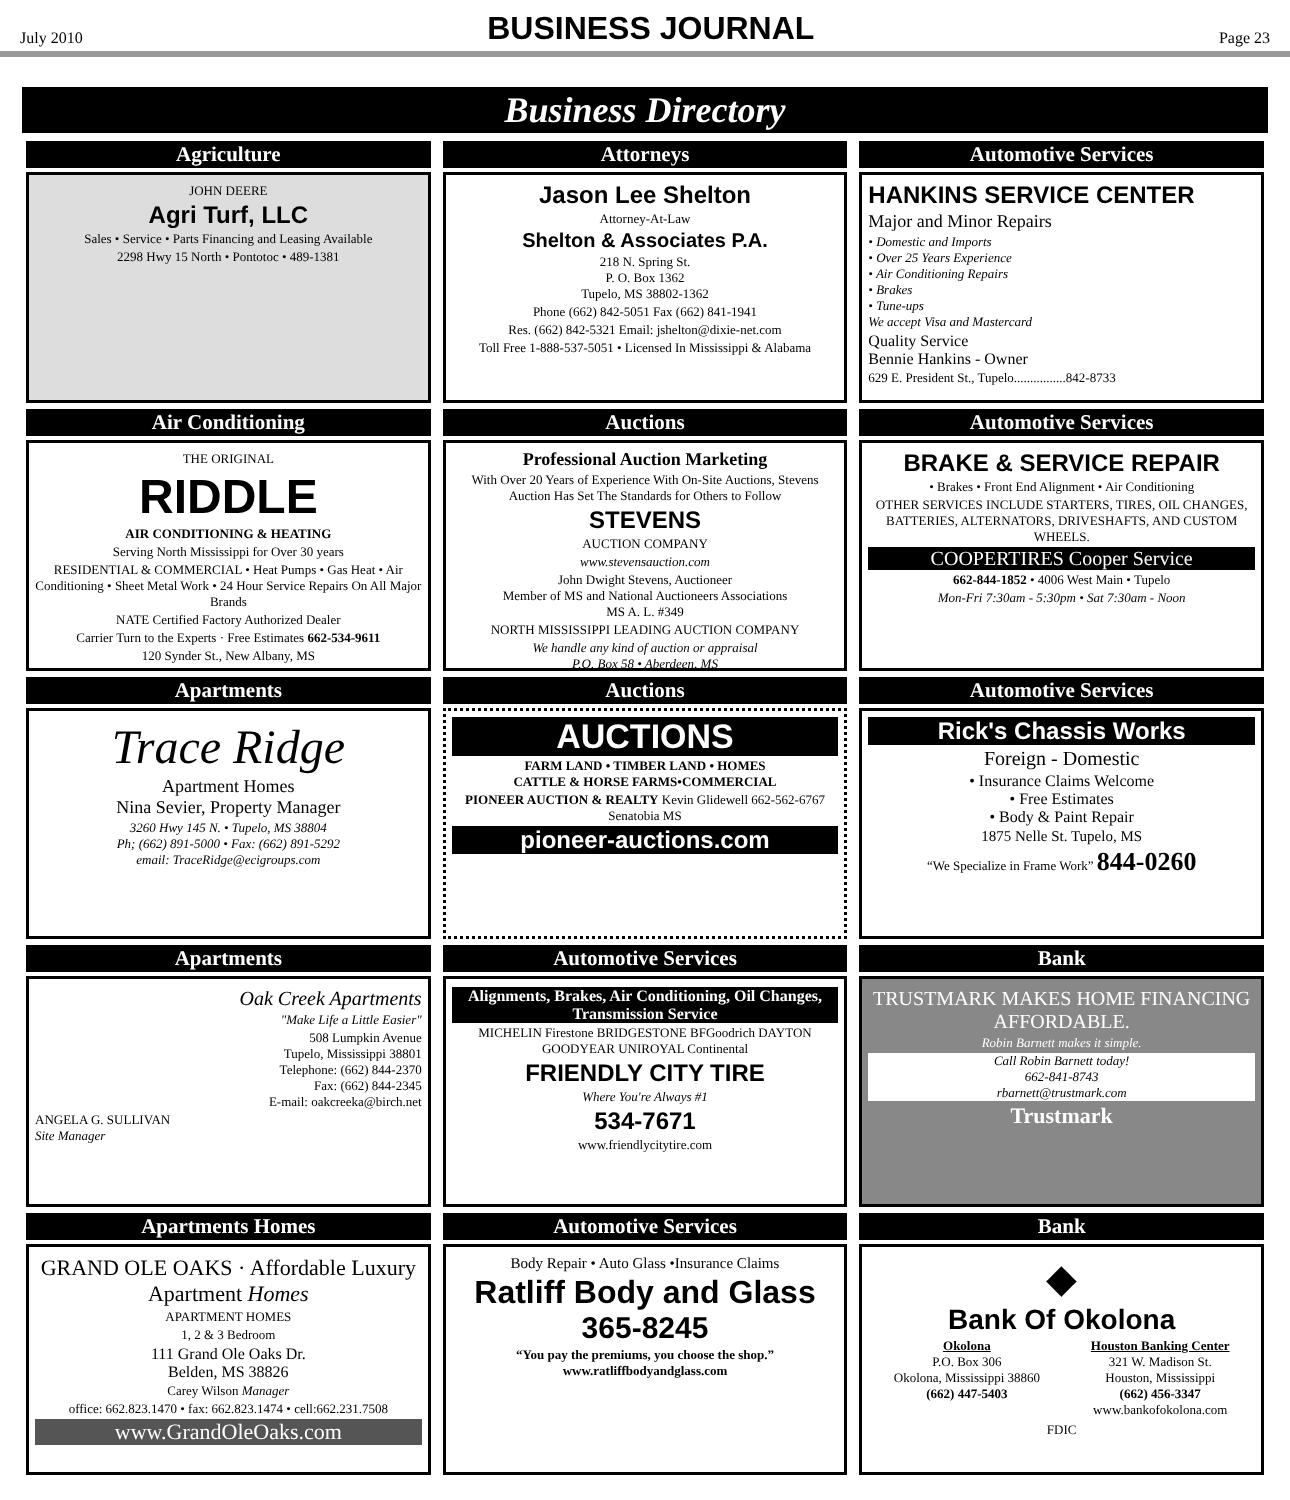July 2010
BUSINESS JOURNAL
Page 23
Business Directory
Agriculture
JOHN DEERE
Agri Turf, LLC
Sales • Service • Parts Financing and Leasing Available
2298 Hwy 15 North • Pontotoc • 489-1381
Attorneys
Jason Lee Shelton
Attorney-At-Law
Shelton & Associates P.A.
218 N. Spring St.
P. O. Box 1362
Tupelo, MS 38802-1362
Phone (662) 842-5051 Fax (662) 841-1941
Res. (662) 842-5321 Email: jshelton@dixie-net.com
Toll Free 1-888-537-5051 • Licensed In Mississippi & Alabama
Automotive Services
HANKINS SERVICE CENTER
Major and Minor Repairs
• Domestic and Imports
• Over 25 Years Experience
• Air Conditioning Repairs
• Brakes
• Tune-ups
We accept Visa and Mastercard
Quality Service
Bennie Hankins - Owner
629 E. President St., Tupelo................842-8733
Air Conditioning
THE ORIGINAL
RIDDLE
AIR CONDITIONING & HEATING
Serving North Mississippi for Over 30 years
RESIDENTIAL & COMMERCIAL • Heat Pumps • Gas Heat • Air Conditioning • Sheet Metal Work • 24 Hour Service Repairs On All Major Brands
NATE Certified Factory Authorized Dealer
Carrier Turn to the Experts · Free Estimates 662-534-9611
120 Synder St., New Albany, MS
Auctions
Professional Auction Marketing
With Over 20 Years of Experience With On-Site Auctions, Stevens Auction Has Set The Standards for Others to Follow
STEVENS
AUCTION COMPANY
www.stevensauction.com
John Dwight Stevens, Auctioneer
Member of MS and National Auctioneers Associations
MS A. L. #349
NORTH MISSISSIPPI LEADING AUCTION COMPANY
We handle any kind of auction or appraisal
P.O. Box 58 • Aberdeen, MS
Automotive Services
BRAKE & SERVICE REPAIR
• Brakes • Front End Alignment • Air Conditioning
OTHER SERVICES INCLUDE STARTERS, TIRES, OIL CHANGES, BATTERIES, ALTERNATORS, DRIVESHAFTS, AND CUSTOM WHEELS.
COOPERTIRES Cooper Service
662-844-1852 • 4006 West Main • Tupelo
Mon-Fri 7:30am - 5:30pm • Sat 7:30am - Noon
Apartments
Trace Ridge
Apartment Homes
Nina Sevier, Property Manager
3260 Hwy 145 N. • Tupelo, MS 38804
Ph; (662) 891-5000 • Fax: (662) 891-5292
email: TraceRidge@ecigroups.com
Auctions
AUCTIONS
FARM LAND • TIMBER LAND • HOMES
CATTLE & HORSE FARMS•COMMERCIAL
PIONEER AUCTION & REALTY Kevin Glidewell 662-562-6767 Senatobia MS
pioneer-auctions.com
Automotive Services
Rick's Chassis Works
Foreign - Domestic
• Insurance Claims Welcome
• Free Estimates
• Body & Paint Repair
1875 Nelle St. Tupelo, MS
“We Specialize in Frame Work” 844-0260
Apartments
Oak Creek Apartments
"Make Life a Little Easier"
508 Lumpkin Avenue
Tupelo, Mississippi 38801
Telephone: (662) 844-2370
Fax: (662) 844-2345
E-mail: oakcreeka@birch.net
ANGELA G. SULLIVAN
Site Manager
Automotive Services
Alignments, Brakes, Air Conditioning, Oil Changes, Transmission Service
MICHELIN Firestone BRIDGESTONE BFGoodrich DAYTON GOODYEAR UNIROYAL Continental
FRIENDLY CITY TIRE
Where You're Always #1
534-7671
www.friendlycitytire.com
Bank
TRUSTMARK MAKES HOME FINANCING AFFORDABLE.
Robin Barnett makes it simple.
Call Robin Barnett today!
662-841-8743
rbarnett@trustmark.com
Trustmark
Apartments Homes
GRAND OLE OAKS · Affordable Luxury Apartment Homes
APARTMENT HOMES
1, 2 & 3 Bedroom
111 Grand Ole Oaks Dr.
Belden, MS 38826
Carey Wilson Manager
office: 662.823.1470 • fax: 662.823.1474 • cell:662.231.7508
www.GrandOleOaks.com
Automotive Services
Body Repair • Auto Glass •Insurance Claims
Ratliff Body and Glass
365-8245
“You pay the premiums, you choose the shop.”
www.ratliffbodyandglass.com
Bank
◆
Bank Of Okolona
Okolona
P.O. Box 306
Okolona, Mississippi 38860
(662) 447-5403
Houston Banking Center
321 W. Madison St.
Houston, Mississippi
(662) 456-3347
www.bankofokolona.com
FDIC